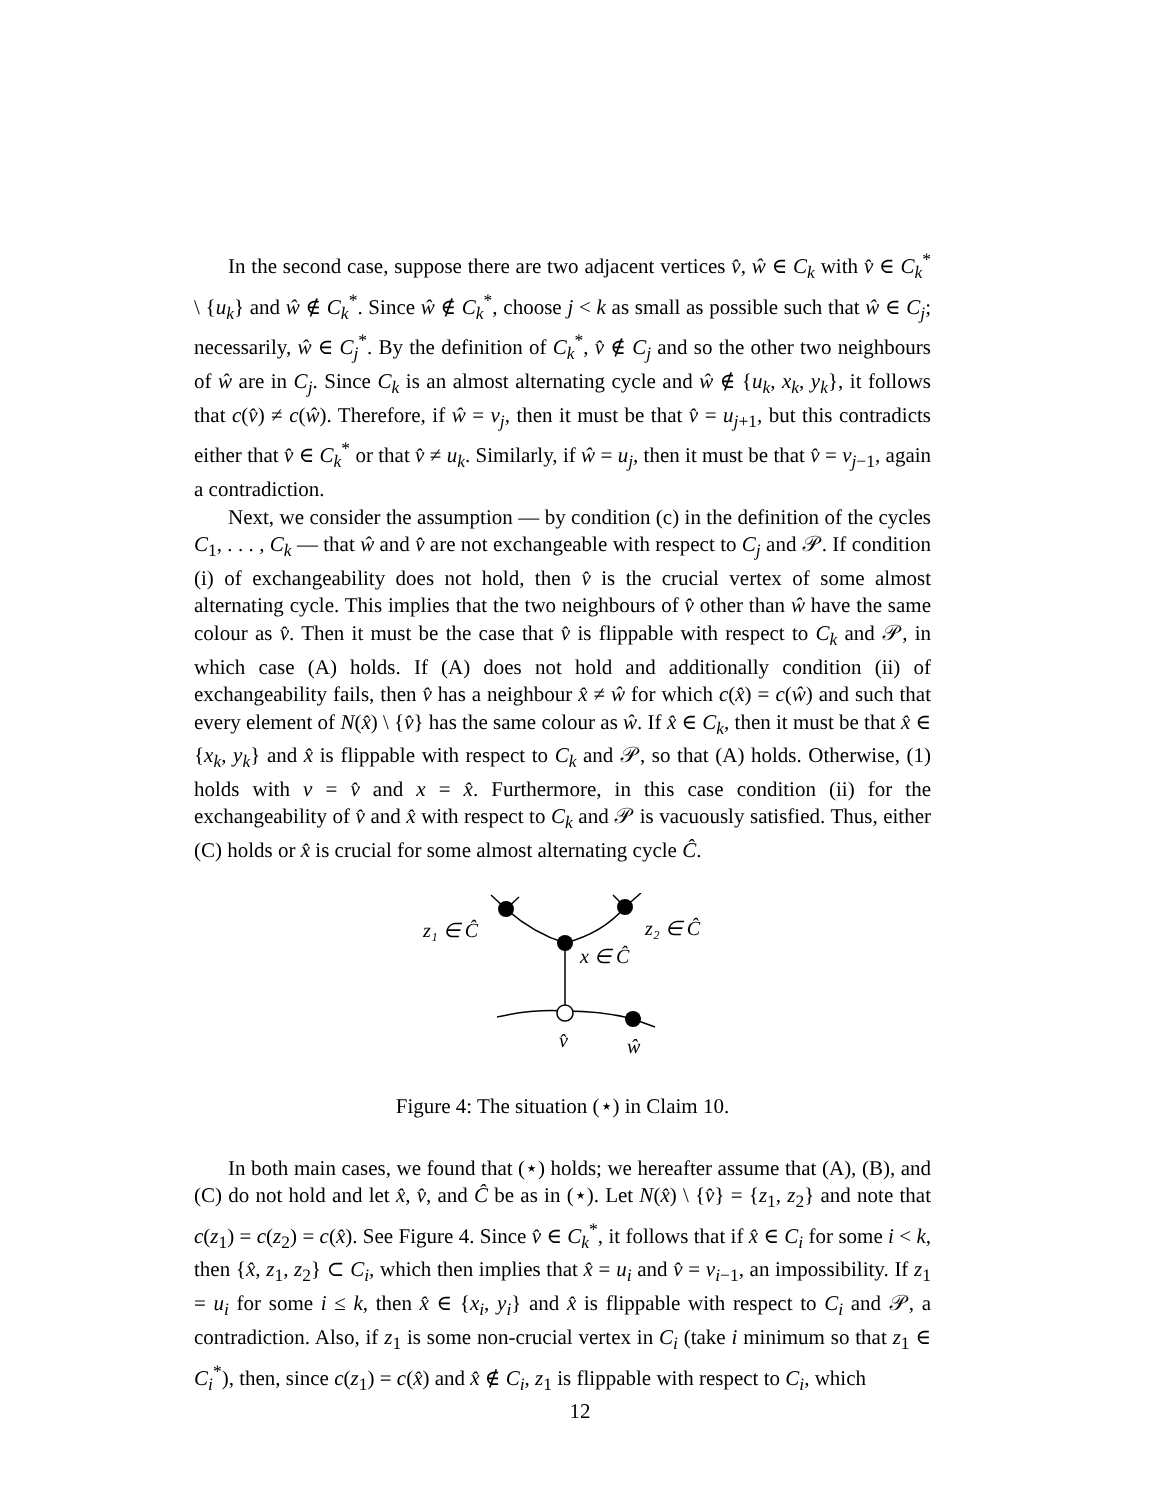In the second case, suppose there are two adjacent vertices v̂, ŵ ∈ C<sub>k</sub> with v̂ ∈ C<sub>k</sub><sup>*</sup> \ {u<sub>k</sub>} and ŵ ∉ C<sub>k</sub><sup>*</sup>. Since ŵ ∉ C<sub>k</sub><sup>*</sup>, choose j < k as small as possible such that ŵ ∈ C<sub>j</sub>; necessarily, ŵ ∈ C<sub>j</sub><sup>*</sup>. By the definition of C<sub>k</sub><sup>*</sup>, v̂ ∉ C<sub>j</sub> and so the other two neighbours of ŵ are in C<sub>j</sub>. Since C<sub>k</sub> is an almost alternating cycle and ŵ ∉ {u<sub>k</sub>, x<sub>k</sub>, y<sub>k</sub>}, it follows that c(v̂) ≠ c(ŵ). Therefore, if ŵ = v<sub>j</sub>, then it must be that v̂ = u<sub>j+1</sub>, but this contradicts either that v̂ ∈ C<sub>k</sub><sup>*</sup> or that v̂ ≠ u<sub>k</sub>. Similarly, if ŵ = u<sub>j</sub>, then it must be that v̂ = v<sub>j−1</sub>, again a contradiction.
Next, we consider the assumption — by condition (c) in the definition of the cycles C<sub>1</sub>, . . . , C<sub>k</sub> — that ŵ and v̂ are not exchangeable with respect to C<sub>j</sub> and 𝒫. If condition (i) of exchangeability does not hold, then v̂ is the crucial vertex of some almost alternating cycle. This implies that the two neighbours of v̂ other than ŵ have the same colour as v̂. Then it must be the case that v̂ is flippable with respect to C<sub>k</sub> and 𝒫, in which case (A) holds. If (A) does not hold and additionally condition (ii) of exchangeability fails, then v̂ has a neighbour x̂ ≠ ŵ for which c(x̂) = c(ŵ) and such that every element of N(x̂) \ {v̂} has the same colour as ŵ. If x̂ ∈ C<sub>k</sub>, then it must be that x̂ ∈ {x<sub>k</sub>, y<sub>k</sub>} and x̂ is flippable with respect to C<sub>k</sub> and 𝒫, so that (A) holds. Otherwise, (1) holds with v = v̂ and x = x̂. Furthermore, in this case condition (ii) for the exchangeability of v̂ and x̂ with respect to C<sub>k</sub> and 𝒫 is vacuously satisfied. Thus, either (C) holds or x̂ is crucial for some almost alternating cycle Ĉ.
z₁ ∈ Ĉ
z₂ ∈ Ĉ
x ∈ Ĉ
v̂
ŵ
Figure 4: The situation (⋆) in Claim 10.
In both main cases, we found that (⋆) holds; we hereafter assume that (A), (B), and (C) do not hold and let x̂, v̂, and Ĉ be as in (⋆). Let N(x̂) \ {v̂} = {z<sub>1</sub>, z<sub>2</sub>} and note that c(z<sub>1</sub>) = c(z<sub>2</sub>) = c(x̂). See Figure 4. Since v̂ ∈ C<sub>k</sub><sup>*</sup>, it follows that if x̂ ∈ C<sub>i</sub> for some i < k, then {x̂, z<sub>1</sub>, z<sub>2</sub>} ⊂ C<sub>i</sub>, which then implies that x̂ = u<sub>i</sub> and v̂ = v<sub>i−1</sub>, an impossibility. If z<sub>1</sub> = u<sub>i</sub> for some i ≤ k, then x̂ ∈ {x<sub>i</sub>, y<sub>i</sub>} and x̂ is flippable with respect to C<sub>i</sub> and 𝒫, a contradiction. Also, if z<sub>1</sub> is some non-crucial vertex in C<sub>i</sub> (take i minimum so that z<sub>1</sub> ∈ C<sub>i</sub><sup>*</sup>), then, since c(z<sub>1</sub>) = c(x̂) and x̂ ∉ C<sub>i</sub>, z<sub>1</sub> is flippable with respect to C<sub>i</sub>, which
12